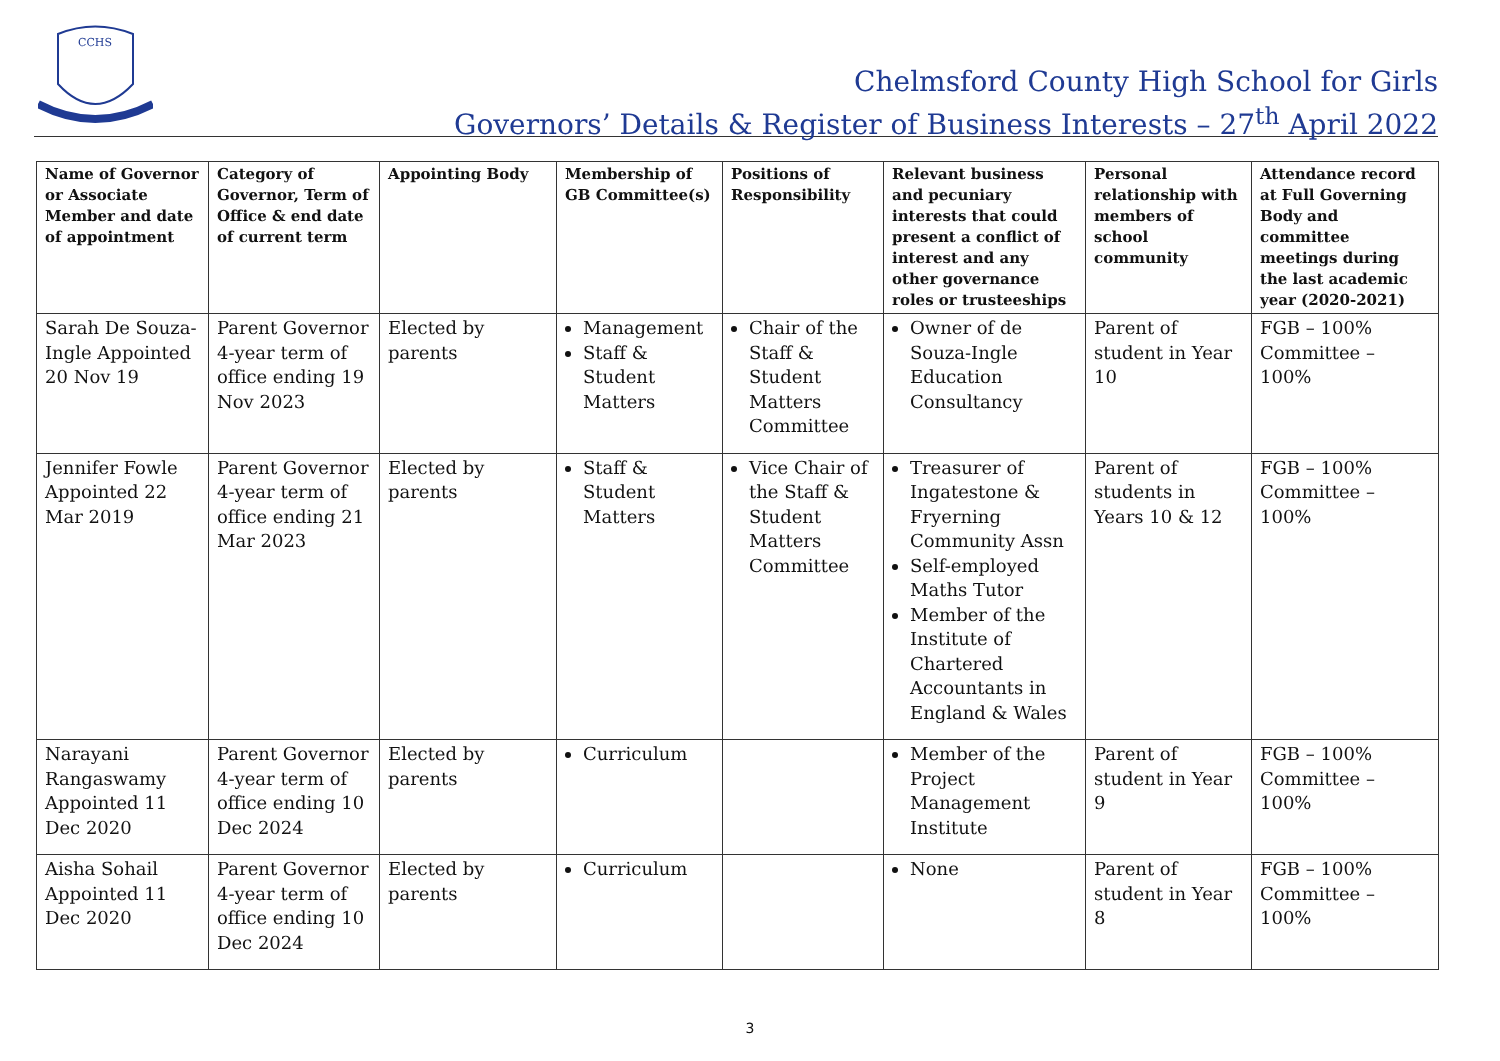CCHS
Chelmsford County High School for Girls
Governors’ Details & Register of Business Interests – 27<sup>th</sup> April 2022
| Name of Governor or Associate Member and date of appointment | Category of Governor, Term of Office & end date of current term | Appointing Body | Membership of GB Committee(s) | Positions of Responsibility | Relevant business and pecuniary interests that could present a conflict of interest and any other governance roles or trusteeships | Personal relationship with members of school community | Attendance record at Full Governing Body and committee meetings during the last academic year (2020-2021) |
| --- | --- | --- | --- | --- | --- | --- | --- |
| Sarah De Souza-Ingle Appointed 20 Nov 19 | Parent Governor 4-year term of office ending 19 Nov 2023 | Elected by parents | Management Staff & Student Matters | Chair of the Staff & Student Matters Committee | Owner of de Souza-Ingle Education Consultancy | Parent of student in Year 10 | FGB – 100% Committee – 100% |
| Jennifer Fowle Appointed 22 Mar 2019 | Parent Governor 4-year term of office ending 21 Mar 2023 | Elected by parents | Staff & Student Matters | Vice Chair of the Staff & Student Matters Committee | Treasurer of Ingatestone & Fryerning Community Assn Self-employed Maths Tutor Member of the Institute of Chartered Accountants in England & Wales | Parent of students in Years 10 & 12 | FGB – 100% Committee – 100% |
| Narayani Rangaswamy Appointed 11 Dec 2020 | Parent Governor 4-year term of office ending 10 Dec 2024 | Elected by parents | Curriculum | | Member of the Project Management Institute | Parent of student in Year 9 | FGB – 100% Committee – 100% |
| Aisha Sohail Appointed 11 Dec 2020 | Parent Governor 4-year term of office ending 10 Dec 2024 | Elected by parents | Curriculum | | None | Parent of student in Year 8 | FGB – 100% Committee – 100% |
3